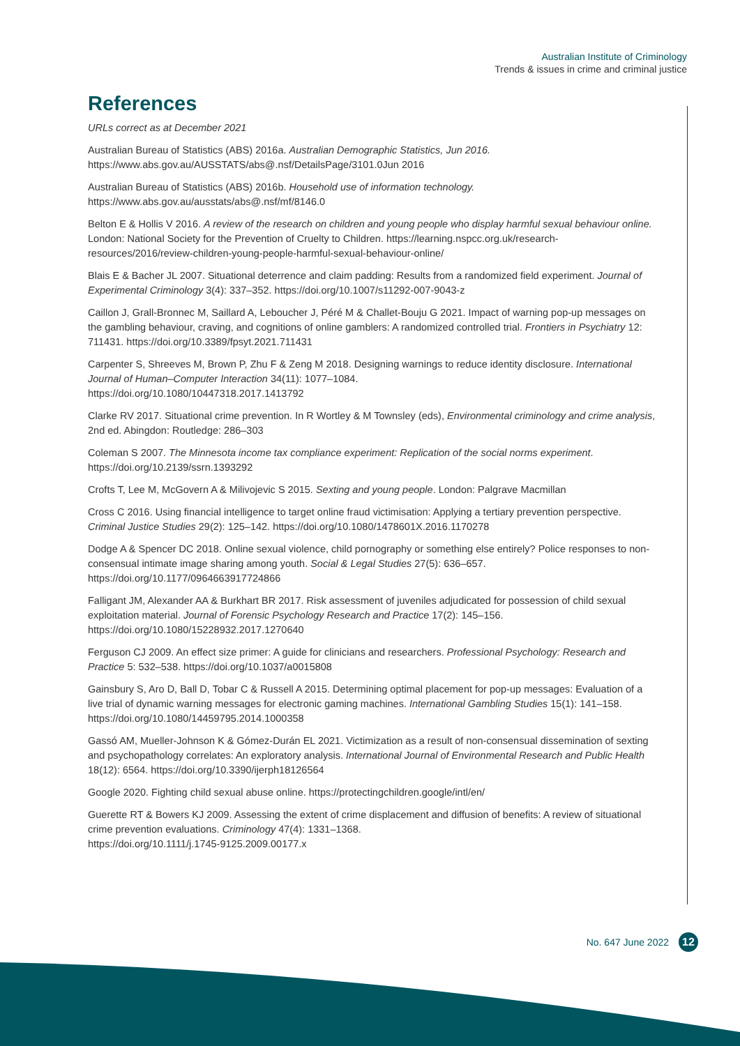Australian Institute of Criminology
Trends & issues in crime and criminal justice
References
URLs correct as at December 2021
Australian Bureau of Statistics (ABS) 2016a. Australian Demographic Statistics, Jun 2016.
https://www.abs.gov.au/AUSSTATS/abs@.nsf/DetailsPage/3101.0Jun 2016
Australian Bureau of Statistics (ABS) 2016b. Household use of information technology.
https://www.abs.gov.au/ausstats/abs@.nsf/mf/8146.0
Belton E & Hollis V 2016. A review of the research on children and young people who display harmful sexual behaviour online. London: National Society for the Prevention of Cruelty to Children. https://learning.nspcc.org.uk/research-resources/2016/review-children-young-people-harmful-sexual-behaviour-online/
Blais E & Bacher JL 2007. Situational deterrence and claim padding: Results from a randomized field experiment. Journal of Experimental Criminology 3(4): 337–352. https://doi.org/10.1007/s11292-007-9043-z
Caillon J, Grall-Bronnec M, Saillard A, Leboucher J, Péré M & Challet-Bouju G 2021. Impact of warning pop-up messages on the gambling behaviour, craving, and cognitions of online gamblers: A randomized controlled trial. Frontiers in Psychiatry 12: 711431. https://doi.org/10.3389/fpsyt.2021.711431
Carpenter S, Shreeves M, Brown P, Zhu F & Zeng M 2018. Designing warnings to reduce identity disclosure. International Journal of Human–Computer Interaction 34(11): 1077–1084.
https://doi.org/10.1080/10447318.2017.1413792
Clarke RV 2017. Situational crime prevention. In R Wortley & M Townsley (eds), Environmental criminology and crime analysis, 2nd ed. Abingdon: Routledge: 286–303
Coleman S 2007. The Minnesota income tax compliance experiment: Replication of the social norms experiment.
https://doi.org/10.2139/ssrn.1393292
Crofts T, Lee M, McGovern A & Milivojevic S 2015. Sexting and young people. London: Palgrave Macmillan
Cross C 2016. Using financial intelligence to target online fraud victimisation: Applying a tertiary prevention perspective. Criminal Justice Studies 29(2): 125–142. https://doi.org/10.1080/1478601X.2016.1170278
Dodge A & Spencer DC 2018. Online sexual violence, child pornography or something else entirely? Police responses to non-consensual intimate image sharing among youth. Social & Legal Studies 27(5): 636–657.
https://doi.org/10.1177/0964663917724866
Falligant JM, Alexander AA & Burkhart BR 2017. Risk assessment of juveniles adjudicated for possession of child sexual exploitation material. Journal of Forensic Psychology Research and Practice 17(2): 145–156.
https://doi.org/10.1080/15228932.2017.1270640
Ferguson CJ 2009. An effect size primer: A guide for clinicians and researchers. Professional Psychology: Research and Practice 5: 532–538. https://doi.org/10.1037/a0015808
Gainsbury S, Aro D, Ball D, Tobar C & Russell A 2015. Determining optimal placement for pop-up messages: Evaluation of a live trial of dynamic warning messages for electronic gaming machines. International Gambling Studies 15(1): 141–158. https://doi.org/10.1080/14459795.2014.1000358
Gassó AM, Mueller-Johnson K & Gómez-Durán EL 2021. Victimization as a result of non-consensual dissemination of sexting and psychopathology correlates: An exploratory analysis. International Journal of Environmental Research and Public Health 18(12): 6564. https://doi.org/10.3390/ijerph18126564
Google 2020. Fighting child sexual abuse online. https://protectingchildren.google/intl/en/
Guerette RT & Bowers KJ 2009. Assessing the extent of crime displacement and diffusion of benefits: A review of situational crime prevention evaluations. Criminology 47(4): 1331–1368.
https://doi.org/10.1111/j.1745-9125.2009.00177.x
No. 647 June 2022 12